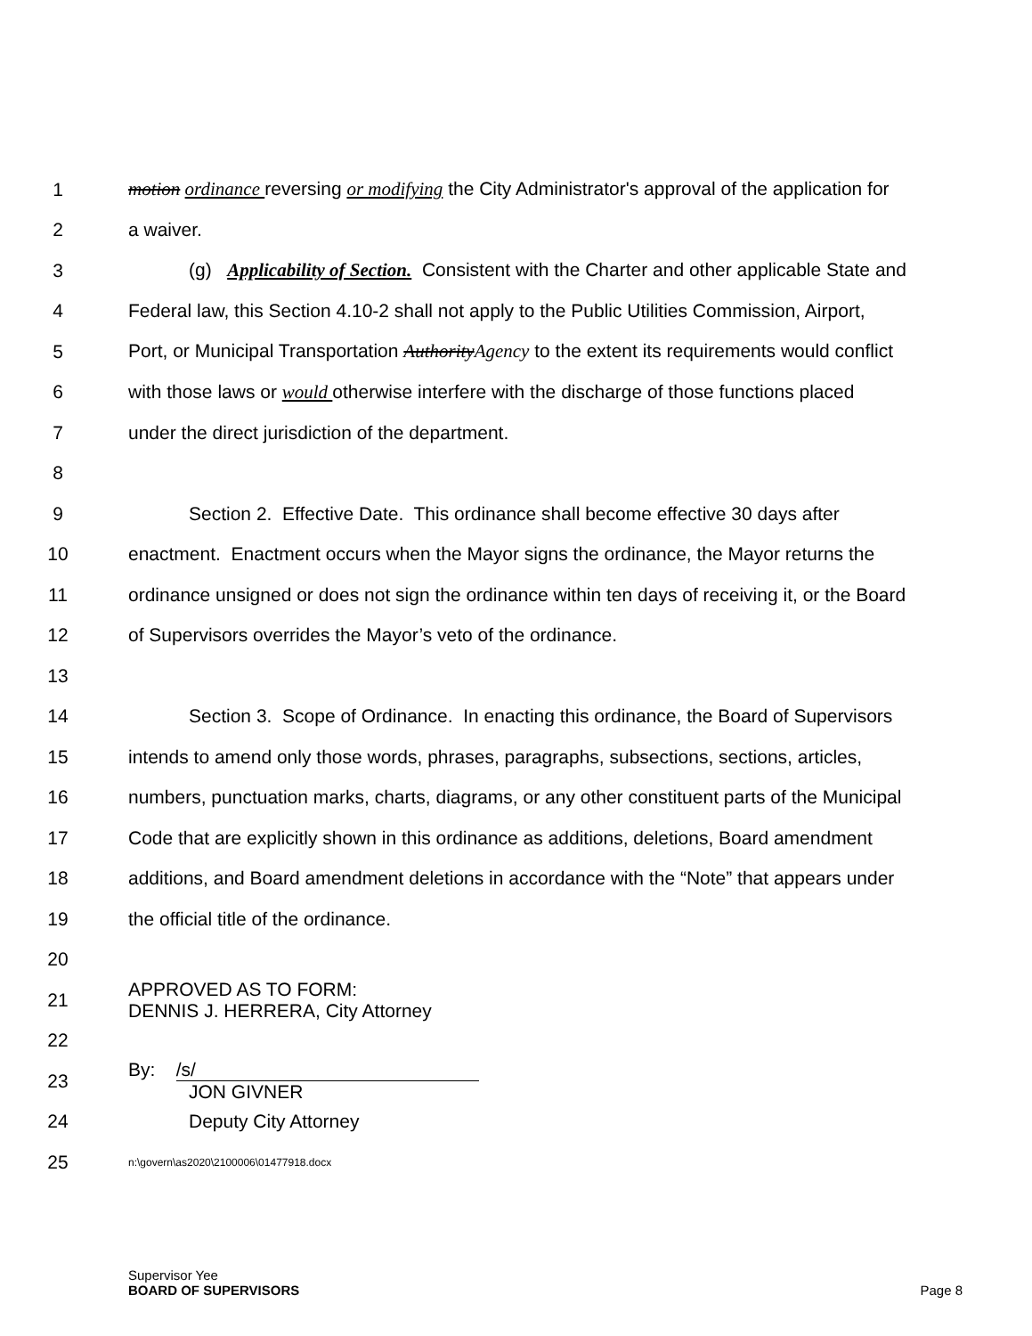1 motion ordinance reversing or modifying the City Administrator's approval of the application for
2 a waiver.
3 (g) Applicability of Section. Consistent with the Charter and other applicable State and
4 Federal law, this Section 4.10-2 shall not apply to the Public Utilities Commission, Airport,
5 Port, or Municipal Transportation AuthorityAgency to the extent its requirements would conflict
6 with those laws or would otherwise interfere with the discharge of those functions placed
7 under the direct jurisdiction of the department.
8
9 Section 2. Effective Date. This ordinance shall become effective 30 days after
10 enactment. Enactment occurs when the Mayor signs the ordinance, the Mayor returns the
11 ordinance unsigned or does not sign the ordinance within ten days of receiving it, or the Board
12 of Supervisors overrides the Mayor’s veto of the ordinance.
13
14 Section 3. Scope of Ordinance. In enacting this ordinance, the Board of Supervisors
15 intends to amend only those words, phrases, paragraphs, subsections, sections, articles,
16 numbers, punctuation marks, charts, diagrams, or any other constituent parts of the Municipal
17 Code that are explicitly shown in this ordinance as additions, deletions, Board amendment
18 additions, and Board amendment deletions in accordance with the “Note” that appears under
19 the official title of the ordinance.
20
21 APPROVED AS TO FORM:
DENNIS J. HERRERA, City Attorney
22
23 By: /s/
JON GIVNER
24 Deputy City Attorney
25 n:\govern\as2020\2100006\01477918.docx
Supervisor Yee
BOARD OF SUPERVISORS
Page 8